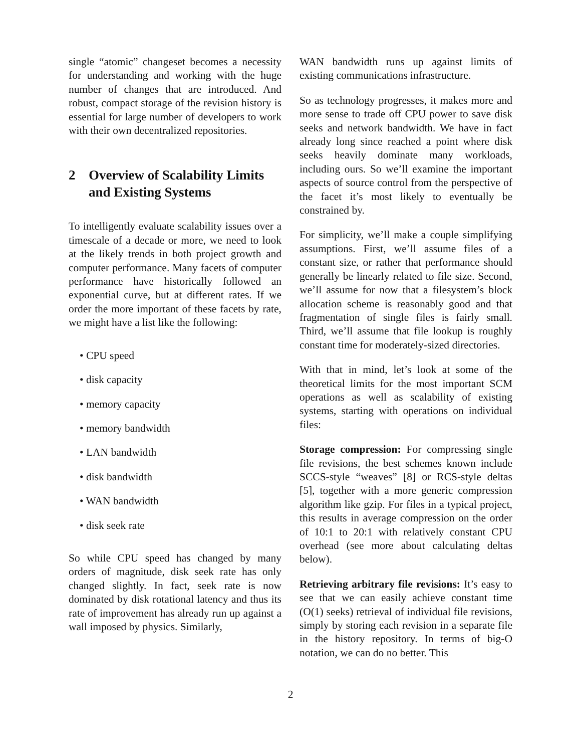single “atomic” changeset becomes a necessity for understanding and working with the huge number of changes that are introduced. And robust, compact storage of the revision history is essential for large number of developers to work with their own decentralized repositories.
2 Overview of Scalability Limits and Existing Systems
To intelligently evaluate scalability issues over a timescale of a decade or more, we need to look at the likely trends in both project growth and computer performance. Many facets of computer performance have historically followed an exponential curve, but at different rates. If we order the more important of these facets by rate, we might have a list like the following:
• CPU speed
• disk capacity
• memory capacity
• memory bandwidth
• LAN bandwidth
• disk bandwidth
• WAN bandwidth
• disk seek rate
So while CPU speed has changed by many orders of magnitude, disk seek rate has only changed slightly. In fact, seek rate is now dominated by disk rotational latency and thus its rate of improvement has already run up against a wall imposed by physics. Similarly,
WAN bandwidth runs up against limits of existing communications infrastructure.
So as technology progresses, it makes more and more sense to trade off CPU power to save disk seeks and network bandwidth. We have in fact already long since reached a point where disk seeks heavily dominate many workloads, including ours. So we’ll examine the important aspects of source control from the perspective of the facet it’s most likely to eventually be constrained by.
For simplicity, we’ll make a couple simplifying assumptions. First, we’ll assume files of a constant size, or rather that performance should generally be linearly related to file size. Second, we’ll assume for now that a filesystem’s block allocation scheme is reasonably good and that fragmentation of single files is fairly small. Third, we’ll assume that file lookup is roughly constant time for moderately-sized directories.
With that in mind, let’s look at some of the theoretical limits for the most important SCM operations as well as scalability of existing systems, starting with operations on individual files:
Storage compression: For compressing single file revisions, the best schemes known include SCCS-style “weaves” [8] or RCS-style deltas [5], together with a more generic compression algorithm like gzip. For files in a typical project, this results in average compression on the order of 10:1 to 20:1 with relatively constant CPU overhead (see more about calculating deltas below).
Retrieving arbitrary file revisions: It’s easy to see that we can easily achieve constant time (O(1) seeks) retrieval of individual file revisions, simply by storing each revision in a separate file in the history repository. In terms of big-O notation, we can do no better. This
2